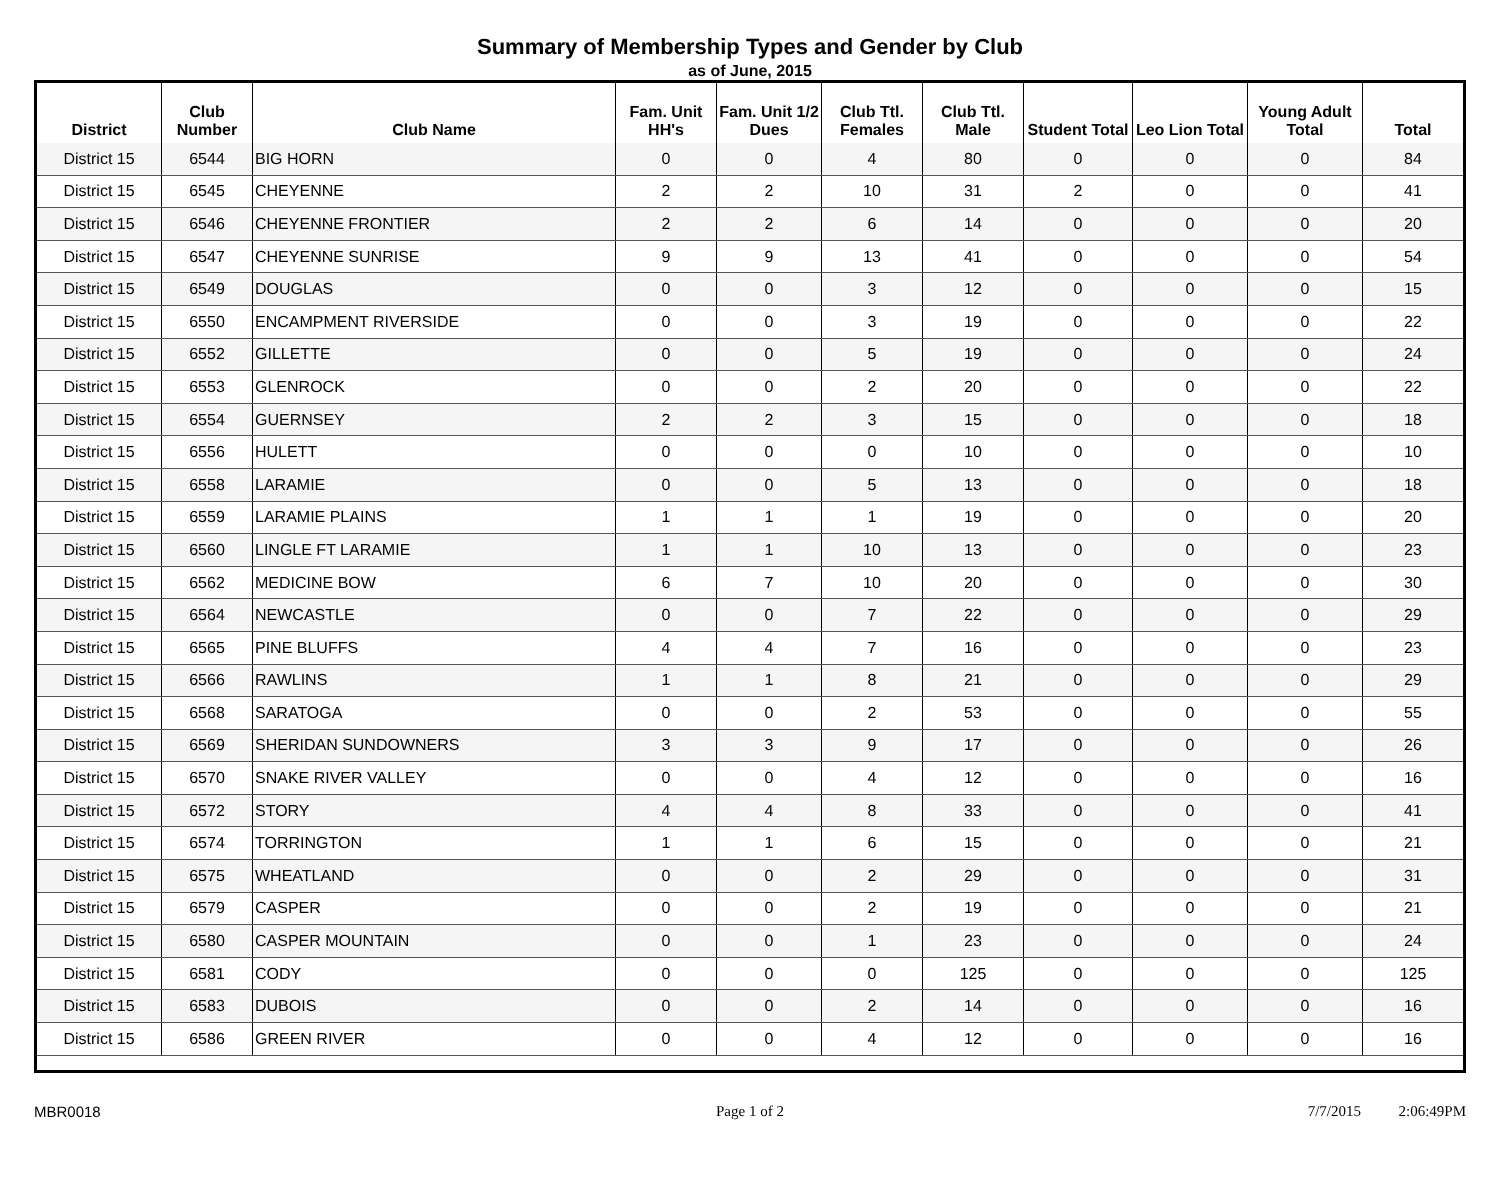Summary of Membership Types and Gender by Club
as of June, 2015
| District | Club Number | Club Name | Fam. Unit HH's | Fam. Unit 1/2 Dues | Club Ttl. Females | Club Ttl. Male | Student Total | Leo Lion Total | Young Adult Total | Total |
| --- | --- | --- | --- | --- | --- | --- | --- | --- | --- | --- |
| District 15 | 6544 | BIG HORN | 0 | 0 | 4 | 80 | 0 | 0 | 0 | 84 |
| District 15 | 6545 | CHEYENNE | 2 | 2 | 10 | 31 | 2 | 0 | 0 | 41 |
| District 15 | 6546 | CHEYENNE FRONTIER | 2 | 2 | 6 | 14 | 0 | 0 | 0 | 20 |
| District 15 | 6547 | CHEYENNE SUNRISE | 9 | 9 | 13 | 41 | 0 | 0 | 0 | 54 |
| District 15 | 6549 | DOUGLAS | 0 | 0 | 3 | 12 | 0 | 0 | 0 | 15 |
| District 15 | 6550 | ENCAMPMENT RIVERSIDE | 0 | 0 | 3 | 19 | 0 | 0 | 0 | 22 |
| District 15 | 6552 | GILLETTE | 0 | 0 | 5 | 19 | 0 | 0 | 0 | 24 |
| District 15 | 6553 | GLENROCK | 0 | 0 | 2 | 20 | 0 | 0 | 0 | 22 |
| District 15 | 6554 | GUERNSEY | 2 | 2 | 3 | 15 | 0 | 0 | 0 | 18 |
| District 15 | 6556 | HULETT | 0 | 0 | 0 | 10 | 0 | 0 | 0 | 10 |
| District 15 | 6558 | LARAMIE | 0 | 0 | 5 | 13 | 0 | 0 | 0 | 18 |
| District 15 | 6559 | LARAMIE PLAINS | 1 | 1 | 1 | 19 | 0 | 0 | 0 | 20 |
| District 15 | 6560 | LINGLE FT LARAMIE | 1 | 1 | 10 | 13 | 0 | 0 | 0 | 23 |
| District 15 | 6562 | MEDICINE BOW | 6 | 7 | 10 | 20 | 0 | 0 | 0 | 30 |
| District 15 | 6564 | NEWCASTLE | 0 | 0 | 7 | 22 | 0 | 0 | 0 | 29 |
| District 15 | 6565 | PINE BLUFFS | 4 | 4 | 7 | 16 | 0 | 0 | 0 | 23 |
| District 15 | 6566 | RAWLINS | 1 | 1 | 8 | 21 | 0 | 0 | 0 | 29 |
| District 15 | 6568 | SARATOGA | 0 | 0 | 2 | 53 | 0 | 0 | 0 | 55 |
| District 15 | 6569 | SHERIDAN SUNDOWNERS | 3 | 3 | 9 | 17 | 0 | 0 | 0 | 26 |
| District 15 | 6570 | SNAKE RIVER VALLEY | 0 | 0 | 4 | 12 | 0 | 0 | 0 | 16 |
| District 15 | 6572 | STORY | 4 | 4 | 8 | 33 | 0 | 0 | 0 | 41 |
| District 15 | 6574 | TORRINGTON | 1 | 1 | 6 | 15 | 0 | 0 | 0 | 21 |
| District 15 | 6575 | WHEATLAND | 0 | 0 | 2 | 29 | 0 | 0 | 0 | 31 |
| District 15 | 6579 | CASPER | 0 | 0 | 2 | 19 | 0 | 0 | 0 | 21 |
| District 15 | 6580 | CASPER MOUNTAIN | 0 | 0 | 1 | 23 | 0 | 0 | 0 | 24 |
| District 15 | 6581 | CODY | 0 | 0 | 0 | 125 | 0 | 0 | 0 | 125 |
| District 15 | 6583 | DUBOIS | 0 | 0 | 2 | 14 | 0 | 0 | 0 | 16 |
| District 15 | 6586 | GREEN RIVER | 0 | 0 | 4 | 12 | 0 | 0 | 0 | 16 |
MBR0018 Page 1 of 2 7/7/2015 2:06:49PM